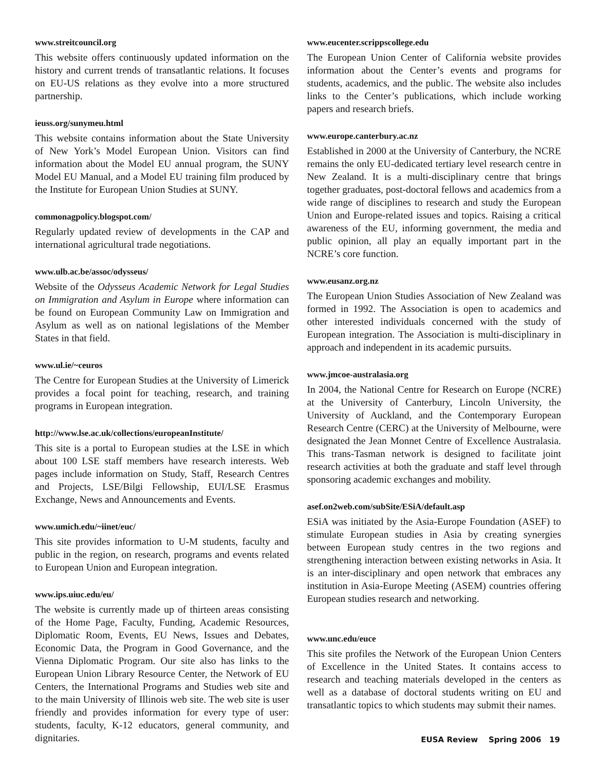www.streitcouncil.org
This website offers continuously updated information on the history and current trends of transatlantic relations. It focuses on EU-US relations as they evolve into a more structured partnership.
ieuss.org/sunymeu.html
This website contains information about the State University of New York’s Model European Union. Visitors can find information about the Model EU annual program, the SUNY Model EU Manual, and a Model EU training film produced by the Institute for European Union Studies at SUNY.
commonagpolicy.blogspot.com/
Regularly updated review of developments in the CAP and international agricultural trade negotiations.
www.ulb.ac.be/assoc/odysseus/
Website of the Odysseus Academic Network for Legal Studies on Immigration and Asylum in Europe where information can be found on European Community Law on Immigration and Asylum as well as on national legislations of the Member States in that field.
www.ul.ie/~ceuros
The Centre for European Studies at the University of Limerick provides a focal point for teaching, research, and training programs in European integration.
http://www.lse.ac.uk/collections/europeanInstitute/
This site is a portal to European studies at the LSE in which about 100 LSE staff members have research interests. Web pages include information on Study, Staff, Research Centres and Projects, LSE/Bilgi Fellowship, EUI/LSE Erasmus Exchange, News and Announcements and Events.
www.umich.edu/~iinet/euc/
This site provides information to U-M students, faculty and public in the region, on research, programs and events related to European Union and European integration.
www.ips.uiuc.edu/eu/
The website is currently made up of thirteen areas consisting of the Home Page, Faculty, Funding, Academic Resources, Diplomatic Room, Events, EU News, Issues and Debates, Economic Data, the Program in Good Governance, and the Vienna Diplomatic Program. Our site also has links to the European Union Library Resource Center, the Network of EU Centers, the International Programs and Studies web site and to the main University of Illinois web site. The web site is user friendly and provides information for every type of user: students, faculty, K-12 educators, general community, and dignitaries.
www.eucenter.scrippscollege.edu
The European Union Center of California website provides information about the Center’s events and programs for students, academics, and the public. The website also includes links to the Center’s publications, which include working papers and research briefs.
www.europe.canterbury.ac.nz
Established in 2000 at the University of Canterbury, the NCRE remains the only EU-dedicated tertiary level research centre in New Zealand. It is a multi-disciplinary centre that brings together graduates, post-doctoral fellows and academics from a wide range of disciplines to research and study the European Union and Europe-related issues and topics. Raising a critical awareness of the EU, informing government, the media and public opinion, all play an equally important part in the NCRE’s core function.
www.eusanz.org.nz
The European Union Studies Association of New Zealand was formed in 1992. The Association is open to academics and other interested individuals concerned with the study of European integration. The Association is multi-disciplinary in approach and independent in its academic pursuits.
www.jmcoe-australasia.org
In 2004, the National Centre for Research on Europe (NCRE) at the University of Canterbury, Lincoln University, the University of Auckland, and the Contemporary European Research Centre (CERC) at the University of Melbourne, were designated the Jean Monnet Centre of Excellence Australasia. This trans-Tasman network is designed to facilitate joint research activities at both the graduate and staff level through sponsoring academic exchanges and mobility.
asef.on2web.com/subSite/ESiA/default.asp
ESiA was initiated by the Asia-Europe Foundation (ASEF) to stimulate European studies in Asia by creating synergies between European study centres in the two regions and strengthening interaction between existing networks in Asia. It is an inter-disciplinary and open network that embraces any institution in Asia-Europe Meeting (ASEM) countries offering European studies research and networking.
www.unc.edu/euce
This site profiles the Network of the European Union Centers of Excellence in the United States. It contains access to research and teaching materials developed in the centers as well as a database of doctoral students writing on EU and transatlantic topics to which students may submit their names.
EUSA Review Spring 2006 19